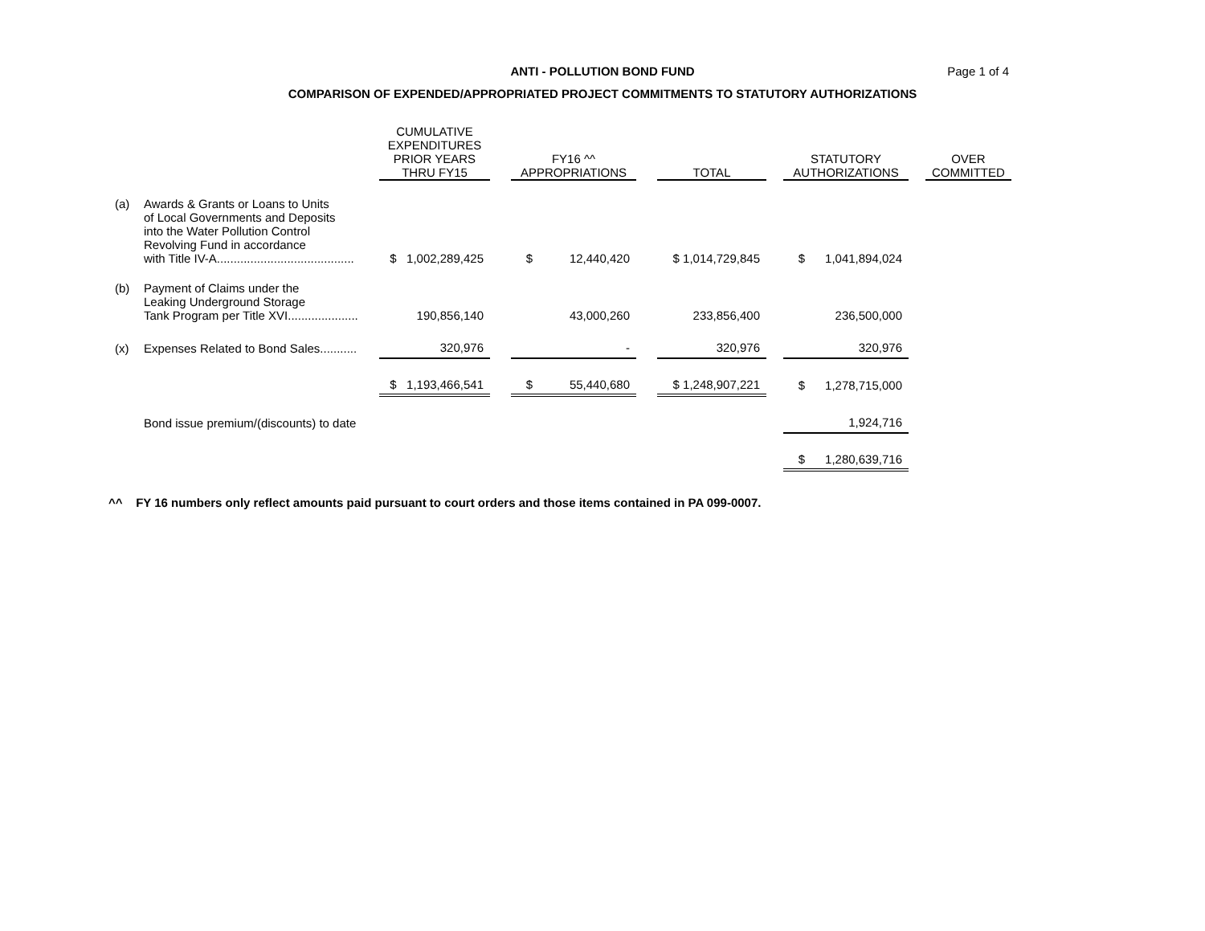ANTI - POLLUTION BOND FUND
COMPARISON OF EXPENDED/APPROPRIATED PROJECT COMMITMENTS TO STATUTORY AUTHORIZATIONS
Page 1 of 4
| | | CUMULATIVE EXPENDITURES PRIOR YEARS THRU FY15 | | FY16 ^^ APPROPRIATIONS | | TOTAL | | STATUTORY AUTHORIZATIONS | | OVER COMMITTED |
| --- | --- | --- | --- | --- | --- | --- | --- | --- | --- | --- |
| (a) | Awards & Grants or Loans to Units of Local Governments and Deposits into the Water Pollution Control Revolving Fund in accordance with Title IV-A......................................... | $ 1,002,289,425 | | $ 12,440,420 | | $ 1,014,729,845 | | $ 1,041,894,024 | | |
| (b) | Payment of Claims under the Leaking Underground Storage Tank Program per Title XVI..................... | 190,856,140 | | 43,000,260 | | 233,856,400 | | 236,500,000 | | |
| (x) | Expenses Related to Bond Sales........... | 320,976 | | - | | 320,976 | | 320,976 | | |
| | | $ 1,193,466,541 | | $ 55,440,680 | | $ 1,248,907,221 | | $ 1,278,715,000 | | |
| | Bond issue premium/(discounts) to date | | | | | | | 1,924,716 | | |
| | | | | | | | | $ 1,280,639,716 | | |
^^ FY 16 numbers only reflect amounts paid pursuant to court orders and those items contained in PA 099-0007.